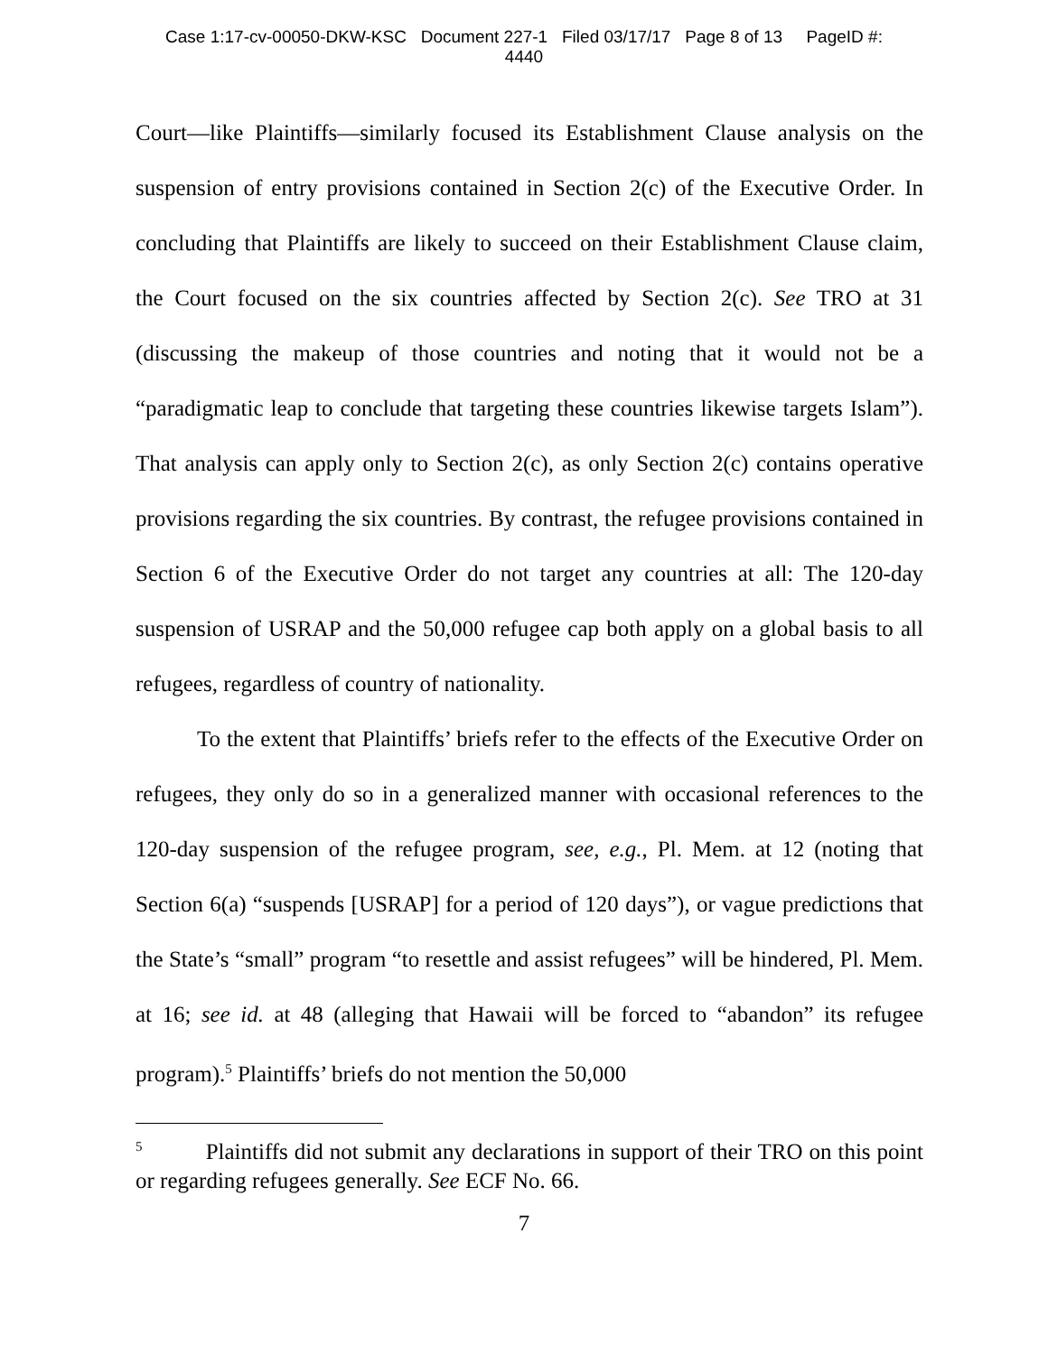Case 1:17-cv-00050-DKW-KSC Document 227-1 Filed 03/17/17 Page 8 of 13 PageID #:
4440
Court—like Plaintiffs—similarly focused its Establishment Clause analysis on the suspension of entry provisions contained in Section 2(c) of the Executive Order. In concluding that Plaintiffs are likely to succeed on their Establishment Clause claim, the Court focused on the six countries affected by Section 2(c). See TRO at 31 (discussing the makeup of those countries and noting that it would not be a “paradigmatic leap to conclude that targeting these countries likewise targets Islam”). That analysis can apply only to Section 2(c), as only Section 2(c) contains operative provisions regarding the six countries. By contrast, the refugee provisions contained in Section 6 of the Executive Order do not target any countries at all: The 120-day suspension of USRAP and the 50,000 refugee cap both apply on a global basis to all refugees, regardless of country of nationality.
To the extent that Plaintiffs’ briefs refer to the effects of the Executive Order on refugees, they only do so in a generalized manner with occasional references to the 120-day suspension of the refugee program, see, e.g., Pl. Mem. at 12 (noting that Section 6(a) “suspends [USRAP] for a period of 120 days”), or vague predictions that the State’s “small” program “to resettle and assist refugees” will be hindered, Pl. Mem. at 16; see id. at 48 (alleging that Hawaii will be forced to “abandon” its refugee program).<sup>5</sup> Plaintiffs’ briefs do not mention the 50,000
<sup>5</sup> Plaintiffs did not submit any declarations in support of their TRO on this point or regarding refugees generally. See ECF No. 66.
7